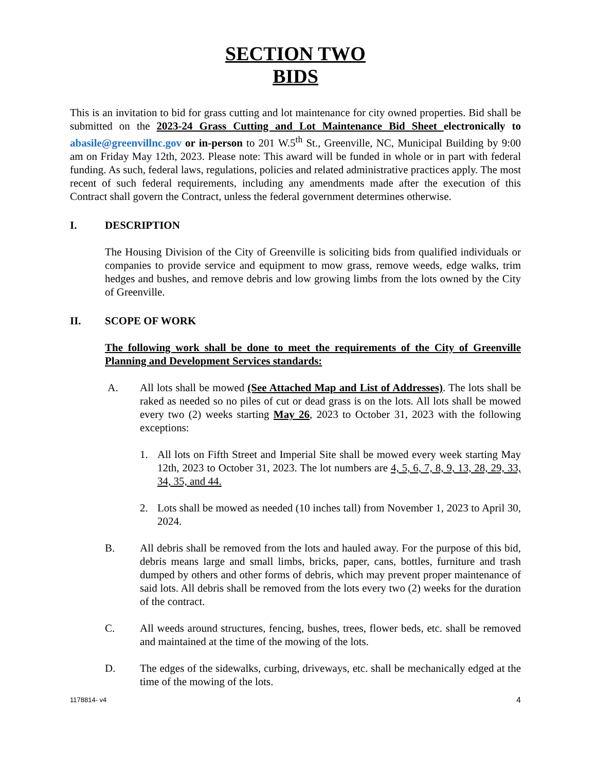SECTION TWO
BIDS
This is an invitation to bid for grass cutting and lot maintenance for city owned properties. Bid shall be submitted on the 2023-24 Grass Cutting and Lot Maintenance Bid Sheet electronically to abasile@greenvillnc.gov or in-person to 201 W.5<sup>th</sup> St., Greenville, NC, Municipal Building by 9:00 am on Friday May 12th, 2023. Please note: This award will be funded in whole or in part with federal funding. As such, federal laws, regulations, policies and related administrative practices apply. The most recent of such federal requirements, including any amendments made after the execution of this Contract shall govern the Contract, unless the federal government determines otherwise.
I. DESCRIPTION
The Housing Division of the City of Greenville is soliciting bids from qualified individuals or companies to provide service and equipment to mow grass, remove weeds, edge walks, trim hedges and bushes, and remove debris and low growing limbs from the lots owned by the City of Greenville.
II. SCOPE OF WORK
The following work shall be done to meet the requirements of the City of Greenville Planning and Development Services standards:
A. All lots shall be mowed (See Attached Map and List of Addresses). The lots shall be raked as needed so no piles of cut or dead grass is on the lots. All lots shall be mowed every two (2) weeks starting May 26, 2023 to October 31, 2023 with the following exceptions:
1. All lots on Fifth Street and Imperial Site shall be mowed every week starting May 12th, 2023 to October 31, 2023. The lot numbers are 4, 5, 6, 7, 8, 9, 13, 28, 29, 33, 34, 35, and 44.
2. Lots shall be mowed as needed (10 inches tall) from November 1, 2023 to April 30, 2024.
B. All debris shall be removed from the lots and hauled away. For the purpose of this bid, debris means large and small limbs, bricks, paper, cans, bottles, furniture and trash dumped by others and other forms of debris, which may prevent proper maintenance of said lots. All debris shall be removed from the lots every two (2) weeks for the duration of the contract.
C. All weeds around structures, fencing, bushes, trees, flower beds, etc. shall be removed and maintained at the time of the mowing of the lots.
D. The edges of the sidewalks, curbing, driveways, etc. shall be mechanically edged at the time of the mowing of the lots.
1178814- v4 4